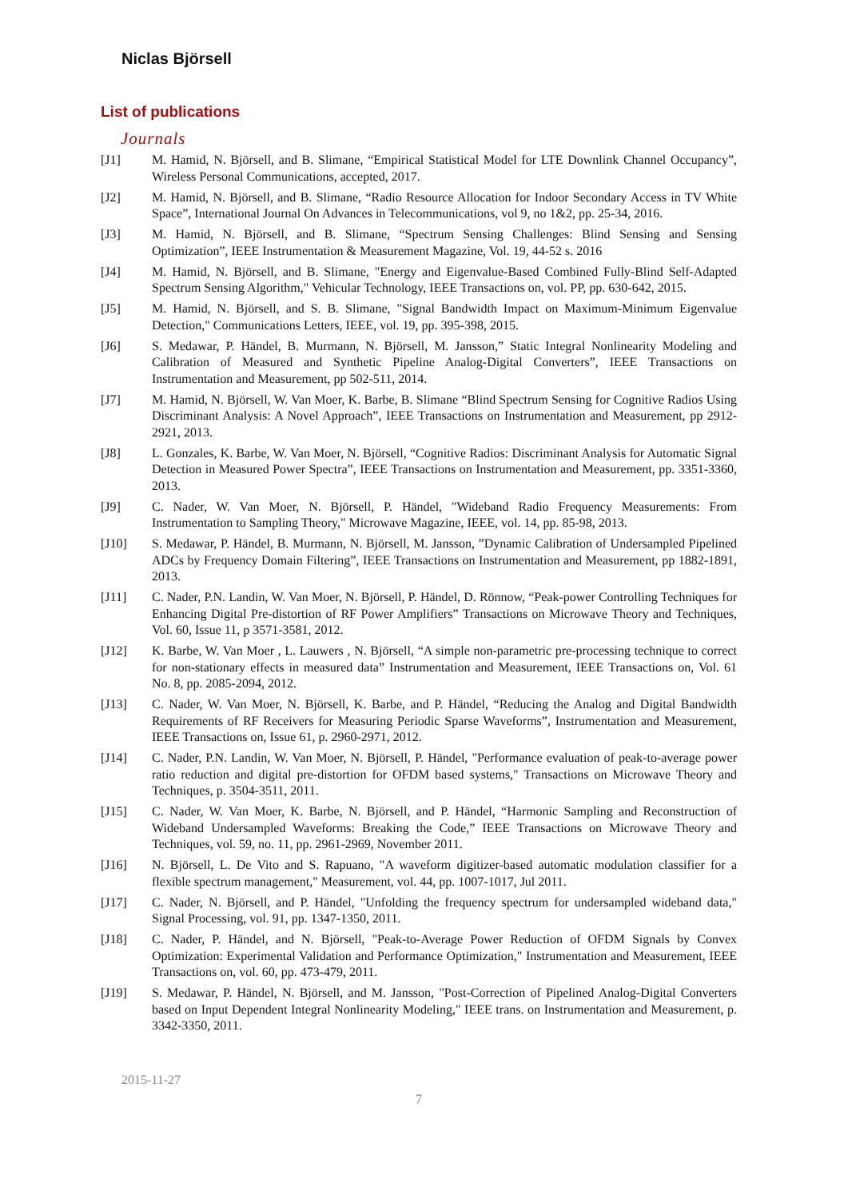Niclas Björsell
List of publications
Journals
[J1] M. Hamid, N. Björsell, and B. Slimane, “Empirical Statistical Model for LTE Downlink Channel Occupancy”, Wireless Personal Communications, accepted, 2017.
[J2] M. Hamid, N. Björsell, and B. Slimane, “Radio Resource Allocation for Indoor Secondary Access in TV White Space”, International Journal On Advances in Telecommunications, vol 9, no 1&2, pp. 25-34, 2016.
[J3] M. Hamid, N. Björsell, and B. Slimane, “Spectrum Sensing Challenges: Blind Sensing and Sensing Optimization”, IEEE Instrumentation & Measurement Magazine, Vol. 19, 44-52 s. 2016
[J4] M. Hamid, N. Björsell, and B. Slimane, "Energy and Eigenvalue-Based Combined Fully-Blind Self-Adapted Spectrum Sensing Algorithm," Vehicular Technology, IEEE Transactions on, vol. PP, pp. 630-642, 2015.
[J5] M. Hamid, N. Björsell, and S. B. Slimane, "Signal Bandwidth Impact on Maximum-Minimum Eigenvalue Detection," Communications Letters, IEEE, vol. 19, pp. 395-398, 2015.
[J6] S. Medawar, P. Händel, B. Murmann, N. Björsell, M. Jansson,” Static Integral Nonlinearity Modeling and Calibration of Measured and Synthetic Pipeline Analog-Digital Converters”, IEEE Transactions on Instrumentation and Measurement, pp 502-511, 2014.
[J7] M. Hamid, N. Björsell, W. Van Moer, K. Barbe, B. Slimane “Blind Spectrum Sensing for Cognitive Radios Using Discriminant Analysis: A Novel Approach”, IEEE Transactions on Instrumentation and Measurement, pp 2912-2921, 2013.
[J8] L. Gonzales, K. Barbe, W. Van Moer, N. Björsell, “Cognitive Radios: Discriminant Analysis for Automatic Signal Detection in Measured Power Spectra”, IEEE Transactions on Instrumentation and Measurement, pp. 3351-3360, 2013.
[J9] C. Nader, W. Van Moer, N. Björsell, P. Händel, "Wideband Radio Frequency Measurements: From Instrumentation to Sampling Theory," Microwave Magazine, IEEE, vol. 14, pp. 85-98, 2013.
[J10] S. Medawar, P. Händel, B. Murmann, N. Björsell, M. Jansson, ”Dynamic Calibration of Undersampled Pipelined ADCs by Frequency Domain Filtering”, IEEE Transactions on Instrumentation and Measurement, pp 1882-1891, 2013.
[J11] C. Nader, P.N. Landin, W. Van Moer, N. Björsell, P. Händel, D. Rönnow, “Peak-power Controlling Techniques for Enhancing Digital Pre-distortion of RF Power Amplifiers” Transactions on Microwave Theory and Techniques, Vol. 60, Issue 11, p 3571-3581, 2012.
[J12] K. Barbe, W. Van Moer , L. Lauwers , N. Björsell, “A simple non-parametric pre-processing technique to correct for non-stationary effects in measured data” Instrumentation and Measurement, IEEE Transactions on, Vol. 61 No. 8, pp. 2085-2094, 2012.
[J13] C. Nader, W. Van Moer, N. Björsell, K. Barbe, and P. Händel, “Reducing the Analog and Digital Bandwidth Requirements of RF Receivers for Measuring Periodic Sparse Waveforms”, Instrumentation and Measurement, IEEE Transactions on, Issue 61, p. 2960-2971, 2012.
[J14] C. Nader, P.N. Landin, W. Van Moer, N. Björsell, P. Händel, "Performance evaluation of peak-to-average power ratio reduction and digital pre-distortion for OFDM based systems," Transactions on Microwave Theory and Techniques, p. 3504-3511, 2011.
[J15] C. Nader, W. Van Moer, K. Barbe, N. Björsell, and P. Händel, “Harmonic Sampling and Reconstruction of Wideband Undersampled Waveforms: Breaking the Code,” IEEE Transactions on Microwave Theory and Techniques, vol. 59, no. 11, pp. 2961-2969, November 2011.
[J16] N. Björsell, L. De Vito and S. Rapuano, "A waveform digitizer-based automatic modulation classifier for a flexible spectrum management," Measurement, vol. 44, pp. 1007-1017, Jul 2011.
[J17] C. Nader, N. Björsell, and P. Händel, "Unfolding the frequency spectrum for undersampled wideband data," Signal Processing, vol. 91, pp. 1347-1350, 2011.
[J18] C. Nader, P. Händel, and N. Björsell, "Peak-to-Average Power Reduction of OFDM Signals by Convex Optimization: Experimental Validation and Performance Optimization," Instrumentation and Measurement, IEEE Transactions on, vol. 60, pp. 473-479, 2011.
[J19] S. Medawar, P. Händel, N. Björsell, and M. Jansson, "Post-Correction of Pipelined Analog-Digital Converters based on Input Dependent Integral Nonlinearity Modeling," IEEE trans. on Instrumentation and Measurement, p. 3342-3350, 2011.
2015-11-27
7